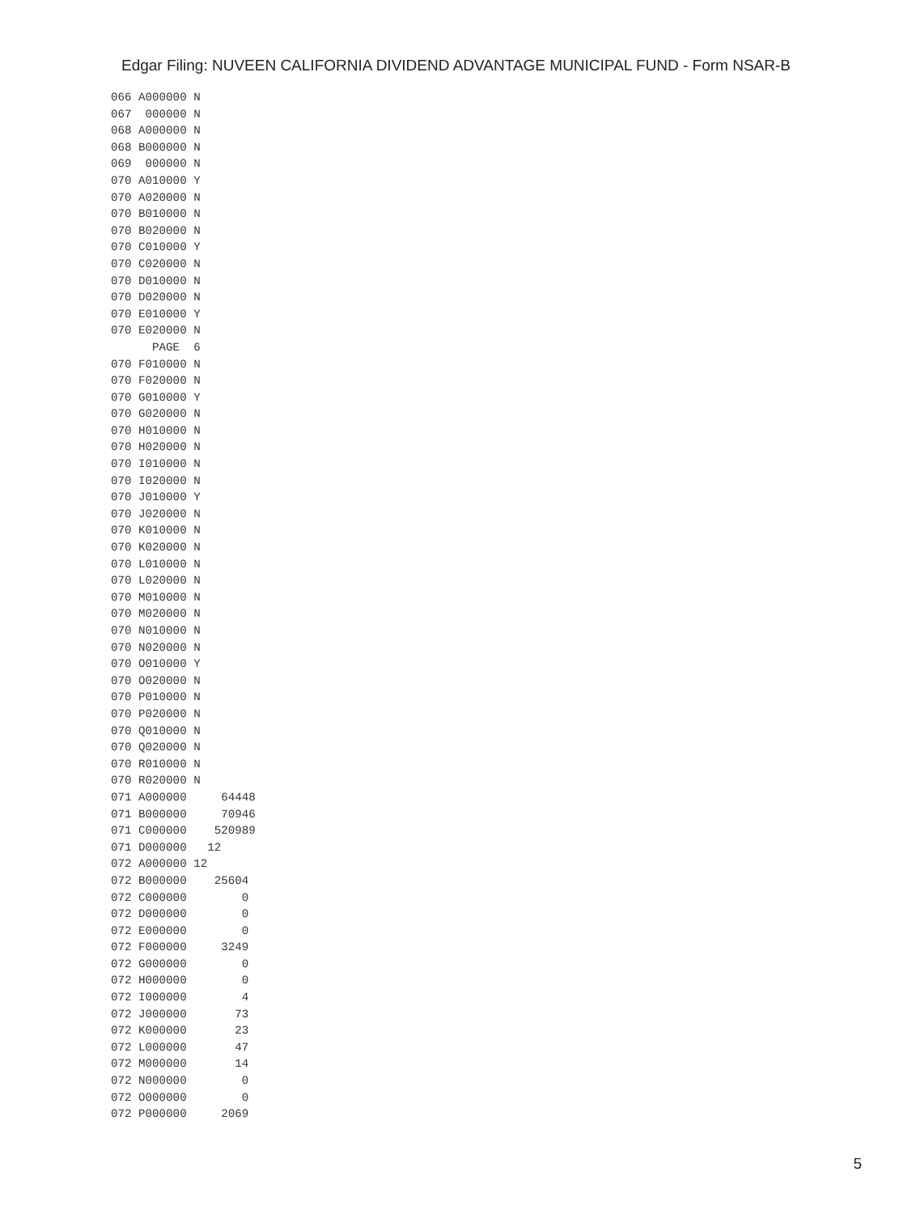Edgar Filing: NUVEEN CALIFORNIA DIVIDEND ADVANTAGE MUNICIPAL FUND - Form NSAR-B
066 A000000 N
067  000000 N
068 A000000 N
068 B000000 N
069  000000 N
070 A010000 Y
070 A020000 N
070 B010000 N
070 B020000 N
070 C010000 Y
070 C020000 N
070 D010000 N
070 D020000 N
070 E010000 Y
070 E020000 N
      PAGE  6
070 F010000 N
070 F020000 N
070 G010000 Y
070 G020000 N
070 H010000 N
070 H020000 N
070 I010000 N
070 I020000 N
070 J010000 Y
070 J020000 N
070 K010000 N
070 K020000 N
070 L010000 N
070 L020000 N
070 M010000 N
070 M020000 N
070 N010000 N
070 N020000 N
070 O010000 Y
070 O020000 N
070 P010000 N
070 P020000 N
070 Q010000 N
070 Q020000 N
070 R010000 N
070 R020000 N
071 A000000     64448
071 B000000     70946
071 C000000    520989
071 D000000   12
072 A000000 12
072 B000000    25604
072 C000000        0
072 D000000        0
072 E000000        0
072 F000000     3249
072 G000000        0
072 H000000        0
072 I000000        4
072 J000000       73
072 K000000       23
072 L000000       47
072 M000000       14
072 N000000        0
072 O000000        0
072 P000000     2069
5